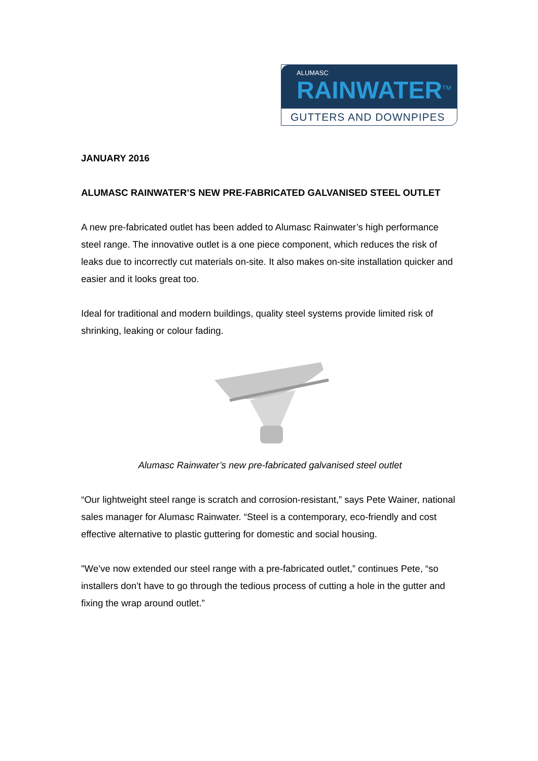ALUMASC
RAINWATER<sup>TM</sup>
GUTTERS AND DOWNPIPES
JANUARY 2016
ALUMASC RAINWATER’S NEW PRE-FABRICATED GALVANISED STEEL OUTLET
A new pre-fabricated outlet has been added to Alumasc Rainwater’s high performance steel range. The innovative outlet is a one piece component, which reduces the risk of leaks due to incorrectly cut materials on-site. It also makes on-site installation quicker and easier and it looks great too.
Ideal for traditional and modern buildings, quality steel systems provide limited risk of shrinking, leaking or colour fading.
Alumasc Rainwater’s new pre-fabricated galvanised steel outlet
“Our lightweight steel range is scratch and corrosion-resistant,” says Pete Wainer, national sales manager for Alumasc Rainwater. “Steel is a contemporary, eco-friendly and cost effective alternative to plastic guttering for domestic and social housing.
"We’ve now extended our steel range with a pre-fabricated outlet,” continues Pete, “so installers don’t have to go through the tedious process of cutting a hole in the gutter and fixing the wrap around outlet.”